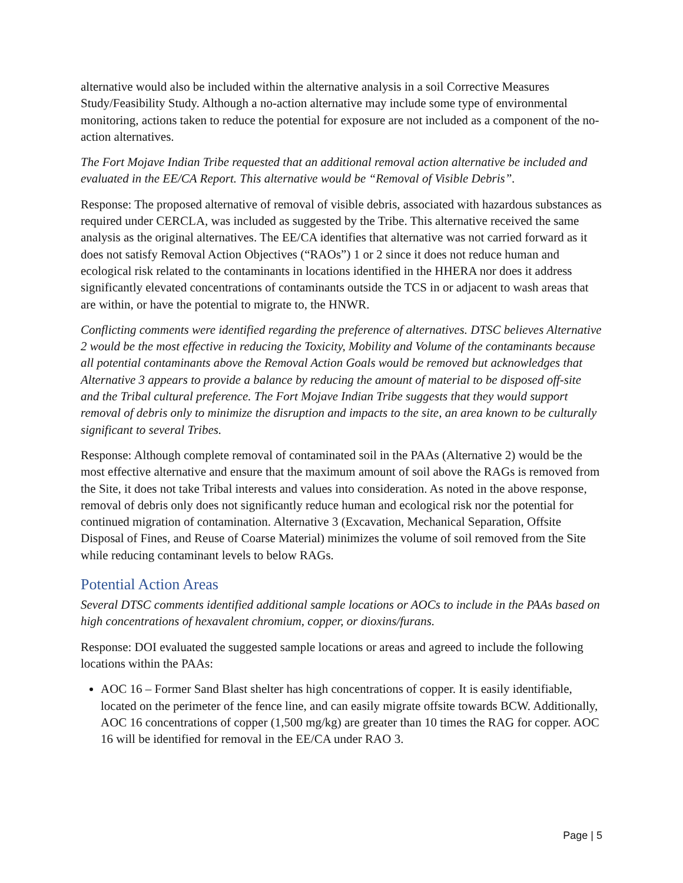alternative would also be included within the alternative analysis in a soil Corrective Measures Study/Feasibility Study. Although a no-action alternative may include some type of environmental monitoring, actions taken to reduce the potential for exposure are not included as a component of the no-action alternatives.
The Fort Mojave Indian Tribe requested that an additional removal action alternative be included and evaluated in the EE/CA Report. This alternative would be “Removal of Visible Debris”.
Response: The proposed alternative of removal of visible debris, associated with hazardous substances as required under CERCLA, was included as suggested by the Tribe. This alternative received the same analysis as the original alternatives. The EE/CA identifies that alternative was not carried forward as it does not satisfy Removal Action Objectives (“RAOs”) 1 or 2 since it does not reduce human and ecological risk related to the contaminants in locations identified in the HHERA nor does it address significantly elevated concentrations of contaminants outside the TCS in or adjacent to wash areas that are within, or have the potential to migrate to, the HNWR.
Conflicting comments were identified regarding the preference of alternatives. DTSC believes Alternative 2 would be the most effective in reducing the Toxicity, Mobility and Volume of the contaminants because all potential contaminants above the Removal Action Goals would be removed but acknowledges that Alternative 3 appears to provide a balance by reducing the amount of material to be disposed off-site and the Tribal cultural preference. The Fort Mojave Indian Tribe suggests that they would support removal of debris only to minimize the disruption and impacts to the site, an area known to be culturally significant to several Tribes.
Response: Although complete removal of contaminated soil in the PAAs (Alternative 2) would be the most effective alternative and ensure that the maximum amount of soil above the RAGs is removed from the Site, it does not take Tribal interests and values into consideration. As noted in the above response, removal of debris only does not significantly reduce human and ecological risk nor the potential for continued migration of contamination. Alternative 3 (Excavation, Mechanical Separation, Offsite Disposal of Fines, and Reuse of Coarse Material) minimizes the volume of soil removed from the Site while reducing contaminant levels to below RAGs.
Potential Action Areas
Several DTSC comments identified additional sample locations or AOCs to include in the PAAs based on high concentrations of hexavalent chromium, copper, or dioxins/furans.
Response: DOI evaluated the suggested sample locations or areas and agreed to include the following locations within the PAAs:
AOC 16 – Former Sand Blast shelter has high concentrations of copper. It is easily identifiable, located on the perimeter of the fence line, and can easily migrate offsite towards BCW. Additionally, AOC 16 concentrations of copper (1,500 mg/kg) are greater than 10 times the RAG for copper. AOC 16 will be identified for removal in the EE/CA under RAO 3.
Page | 5